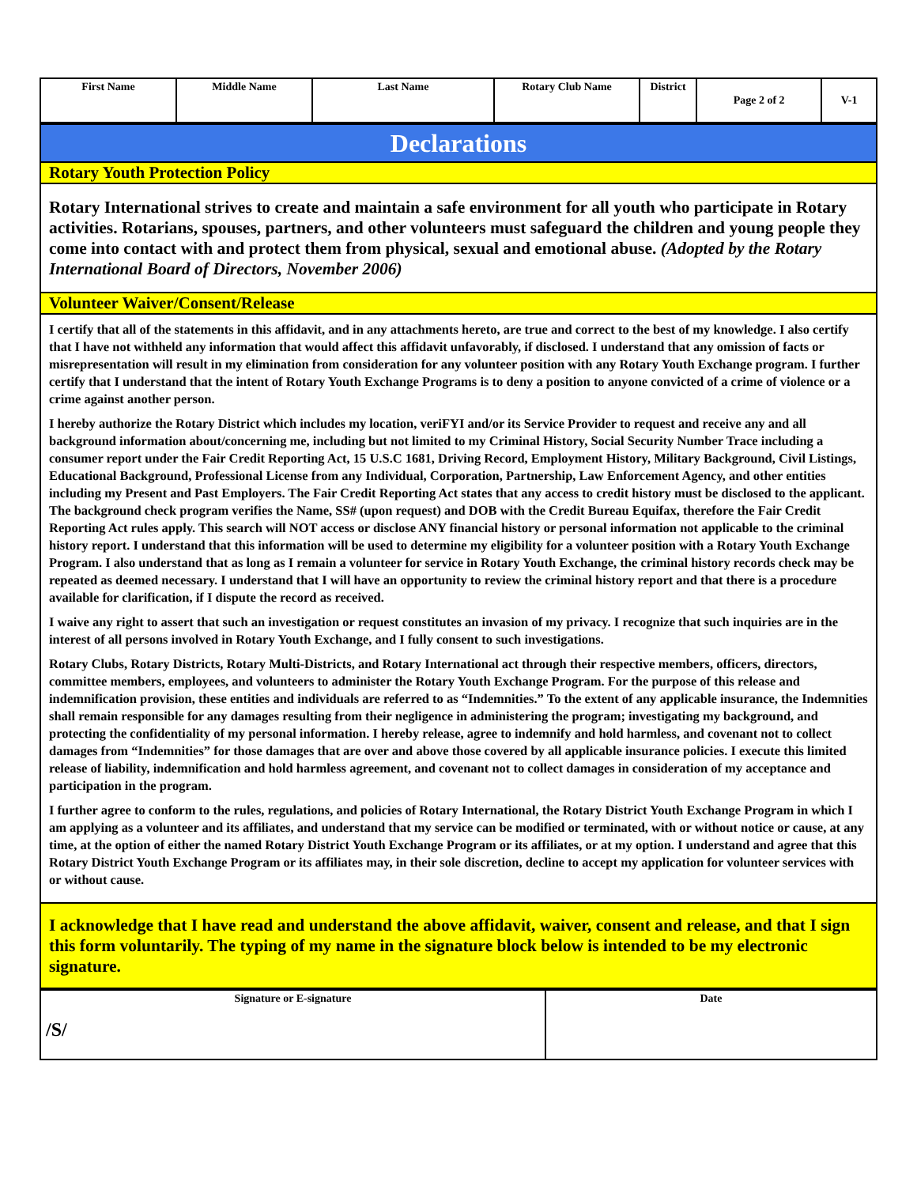| First Name | Middle Name | Last Name | Rotary Club Name | District | Page 2 of 2 | V-1 |
| Declarations |
| Rotary Youth Protection Policy |
| Rotary International strives to create and maintain a safe environment for all youth who participate in Rotary activities. Rotarians, spouses, partners, and other volunteers must safeguard the children and young people they come into contact with and protect them from physical, sexual and emotional abuse. (Adopted by the Rotary International Board of Directors, November 2006) |
| Volunteer Waiver/Consent/Release |
| I certify that all of the statements in this affidavit, and in any attachments hereto, are true and correct to the best of my knowledge. I also certify that I have not withheld any information that would affect this affidavit unfavorably, if disclosed. I understand that any omission of facts or misrepresentation will result in my elimination from consideration for any volunteer position with any Rotary Youth Exchange program. I further certify that I understand that the intent of Rotary Youth Exchange Programs is to deny a position to anyone convicted of a crime of violence or a crime against another person. I hereby authorize the Rotary District which includes my location, veriFYI and/or its Service Provider to request and receive any and all background information about/concerning me, including but not limited to my Criminal History, Social Security Number Trace including a consumer report under the Fair Credit Reporting Act, 15 U.S.C 1681, Driving Record, Employment History, Military Background, Civil Listings, Educational Background, Professional License from any Individual, Corporation, Partnership, Law Enforcement Agency, and other entities including my Present and Past Employers. The Fair Credit Reporting Act states that any access to credit history must be disclosed to the applicant. The background check program verifies the Name, SS# (upon request) and DOB with the Credit Bureau Equifax, therefore the Fair Credit Reporting Act rules apply. This search will NOT access or disclose ANY financial history or personal information not applicable to the criminal history report. I understand that this information will be used to determine my eligibility for a volunteer position with a Rotary Youth Exchange Program. I also understand that as long as I remain a volunteer for service in Rotary Youth Exchange, the criminal history records check may be repeated as deemed necessary. I understand that I will have an opportunity to review the criminal history report and that there is a procedure available for clarification, if I dispute the record as received. I waive any right to assert that such an investigation or request constitutes an invasion of my privacy. I recognize that such inquiries are in the interest of all persons involved in Rotary Youth Exchange, and I fully consent to such investigations. Rotary Clubs, Rotary Districts, Rotary Multi-Districts, and Rotary International act through their respective members, officers, directors, committee members, employees, and volunteers to administer the Rotary Youth Exchange Program. For the purpose of this release and indemnification provision, these entities and individuals are referred to as “Indemnities.” To the extent of any applicable insurance, the Indemnities shall remain responsible for any damages resulting from their negligence in administering the program; investigating my background, and protecting the confidentiality of my personal information. I hereby release, agree to indemnify and hold harmless, and covenant not to collect damages from “Indemnities” for those damages that are over and above those covered by all applicable insurance policies. I execute this limited release of liability, indemnification and hold harmless agreement, and covenant not to collect damages in consideration of my acceptance and participation in the program. I further agree to conform to the rules, regulations, and policies of Rotary International, the Rotary District Youth Exchange Program in which I am applying as a volunteer and its affiliates, and understand that my service can be modified or terminated, with or without notice or cause, at any time, at the option of either the named Rotary District Youth Exchange Program or its affiliates, or at my option. I understand and agree that this Rotary District Youth Exchange Program or its affiliates may, in their sole discretion, decline to accept my application for volunteer services with or without cause. |
| I acknowledge that I have read and understand the above affidavit, waiver, consent and release, and that I sign this form voluntarily. The typing of my name in the signature block below is intended to be my electronic signature. |
| Signature or E-signature /S/ | Date |